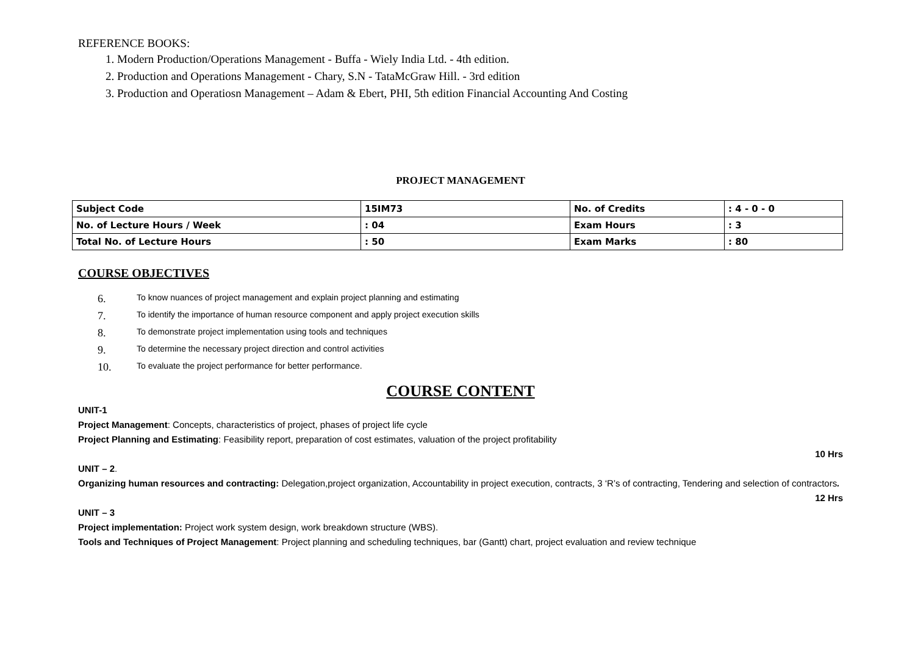REFERENCE BOOKS:
1. Modern Production/Operations Management - Buffa - Wiely India Ltd. - 4th edition.
2. Production and Operations Management - Chary, S.N - TataMcGraw Hill. - 3rd edition
3. Production and Operatiosn Management – Adam & Ebert, PHI, 5th edition Financial Accounting And Costing
PROJECT MANAGEMENT
| Subject Code | 15IM73 | No. of Credits | : 4 - 0 - 0 |
| No. of Lecture Hours / Week | : 04 | Exam Hours | : 3 |
| Total No. of Lecture Hours | : 50 | Exam Marks | : 80 |
COURSE OBJECTIVES
6. To know nuances of project management and explain project planning and estimating
7. To identify the importance of human resource component and apply project execution skills
8. To demonstrate project implementation using tools and techniques
9. To determine the necessary project direction and control activities
10. To evaluate the project performance for better performance.
COURSE CONTENT
UNIT-1
Project Management: Concepts, characteristics of project, phases of project life cycle
Project Planning and Estimating: Feasibility report, preparation of cost estimates, valuation of the project profitability
10 Hrs
UNIT – 2.
Organizing human resources and contracting: Delegation,project organization, Accountability in project execution, contracts, 3 ‘R’s of contracting, Tendering and selection of contractors.
12 Hrs
UNIT – 3
Project implementation: Project work system design, work breakdown structure (WBS).
Tools and Techniques of Project Management: Project planning and scheduling techniques, bar (Gantt) chart, project evaluation and review technique